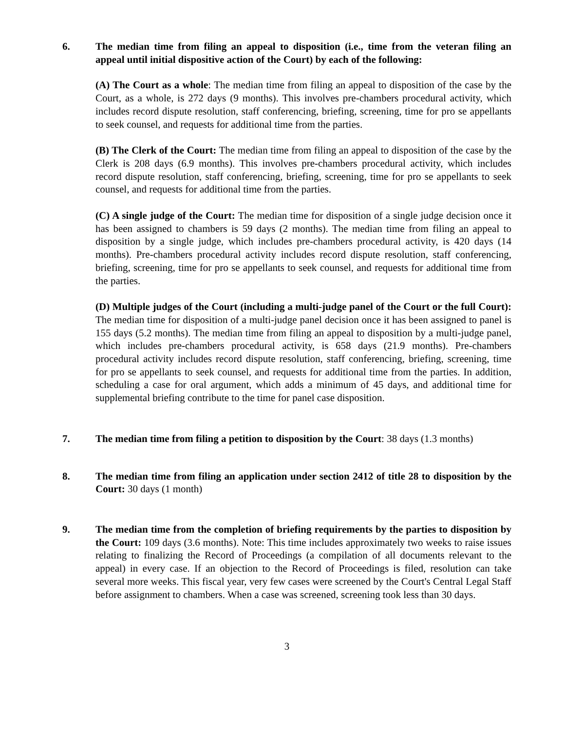6. The median time from filing an appeal to disposition (i.e., time from the veteran filing an appeal until initial dispositive action of the Court) by each of the following:
(A) The Court as a whole: The median time from filing an appeal to disposition of the case by the Court, as a whole, is 272 days (9 months). This involves pre-chambers procedural activity, which includes record dispute resolution, staff conferencing, briefing, screening, time for pro se appellants to seek counsel, and requests for additional time from the parties.
(B) The Clerk of the Court: The median time from filing an appeal to disposition of the case by the Clerk is 208 days (6.9 months). This involves pre-chambers procedural activity, which includes record dispute resolution, staff conferencing, briefing, screening, time for pro se appellants to seek counsel, and requests for additional time from the parties.
(C) A single judge of the Court: The median time for disposition of a single judge decision once it has been assigned to chambers is 59 days (2 months). The median time from filing an appeal to disposition by a single judge, which includes pre-chambers procedural activity, is 420 days (14 months). Pre-chambers procedural activity includes record dispute resolution, staff conferencing, briefing, screening, time for pro se appellants to seek counsel, and requests for additional time from the parties.
(D) Multiple judges of the Court (including a multi-judge panel of the Court or the full Court): The median time for disposition of a multi-judge panel decision once it has been assigned to panel is 155 days (5.2 months). The median time from filing an appeal to disposition by a multi-judge panel, which includes pre-chambers procedural activity, is 658 days (21.9 months). Pre-chambers procedural activity includes record dispute resolution, staff conferencing, briefing, screening, time for pro se appellants to seek counsel, and requests for additional time from the parties. In addition, scheduling a case for oral argument, which adds a minimum of 45 days, and additional time for supplemental briefing contribute to the time for panel case disposition.
7. The median time from filing a petition to disposition by the Court: 38 days (1.3 months)
8. The median time from filing an application under section 2412 of title 28 to disposition by the Court: 30 days (1 month)
9. The median time from the completion of briefing requirements by the parties to disposition by the Court: 109 days (3.6 months). Note: This time includes approximately two weeks to raise issues relating to finalizing the Record of Proceedings (a compilation of all documents relevant to the appeal) in every case. If an objection to the Record of Proceedings is filed, resolution can take several more weeks. This fiscal year, very few cases were screened by the Court's Central Legal Staff before assignment to chambers. When a case was screened, screening took less than 30 days.
3